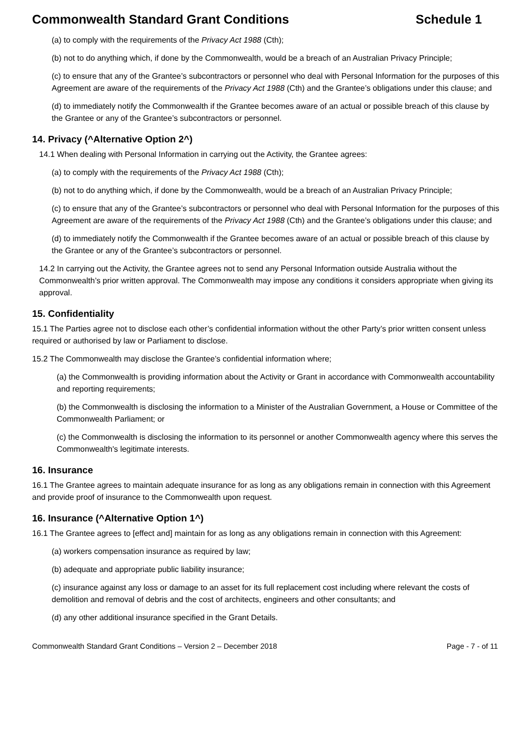Commonwealth Standard Grant Conditions Schedule 1
(a) to comply with the requirements of the Privacy Act 1988 (Cth);
(b) not to do anything which, if done by the Commonwealth, would be a breach of an Australian Privacy Principle;
(c) to ensure that any of the Grantee’s subcontractors or personnel who deal with Personal Information for the purposes of this Agreement are aware of the requirements of the Privacy Act 1988 (Cth) and the Grantee’s obligations under this clause; and
(d) to immediately notify the Commonwealth if the Grantee becomes aware of an actual or possible breach of this clause by the Grantee or any of the Grantee’s subcontractors or personnel.
14. Privacy (^Alternative Option 2^)
14.1 When dealing with Personal Information in carrying out the Activity, the Grantee agrees:
(a) to comply with the requirements of the Privacy Act 1988 (Cth);
(b) not to do anything which, if done by the Commonwealth, would be a breach of an Australian Privacy Principle;
(c) to ensure that any of the Grantee’s subcontractors or personnel who deal with Personal Information for the purposes of this Agreement are aware of the requirements of the Privacy Act 1988 (Cth) and the Grantee’s obligations under this clause; and
(d) to immediately notify the Commonwealth if the Grantee becomes aware of an actual or possible breach of this clause by the Grantee or any of the Grantee’s subcontractors or personnel.
14.2 In carrying out the Activity, the Grantee agrees not to send any Personal Information outside Australia without the Commonwealth’s prior written approval. The Commonwealth may impose any conditions it considers appropriate when giving its approval.
15. Confidentiality
15.1 The Parties agree not to disclose each other’s confidential information without the other Party’s prior written consent unless required or authorised by law or Parliament to disclose.
15.2 The Commonwealth may disclose the Grantee’s confidential information where;
(a) the Commonwealth is providing information about the Activity or Grant in accordance with Commonwealth accountability and reporting requirements;
(b) the Commonwealth is disclosing the information to a Minister of the Australian Government, a House or Committee of the Commonwealth Parliament; or
(c) the Commonwealth is disclosing the information to its personnel or another Commonwealth agency where this serves the Commonwealth's legitimate interests.
16. Insurance
16.1 The Grantee agrees to maintain adequate insurance for as long as any obligations remain in connection with this Agreement and provide proof of insurance to the Commonwealth upon request.
16. Insurance (^Alternative Option 1^)
16.1 The Grantee agrees to [effect and] maintain for as long as any obligations remain in connection with this Agreement:
(a) workers compensation insurance as required by law;
(b) adequate and appropriate public liability insurance;
(c) insurance against any loss or damage to an asset for its full replacement cost including where relevant the costs of demolition and removal of debris and the cost of architects, engineers and other consultants; and
(d) any other additional insurance specified in the Grant Details.
Commonwealth Standard Grant Conditions – Version 2 – December 2018 Page - 7 - of 11